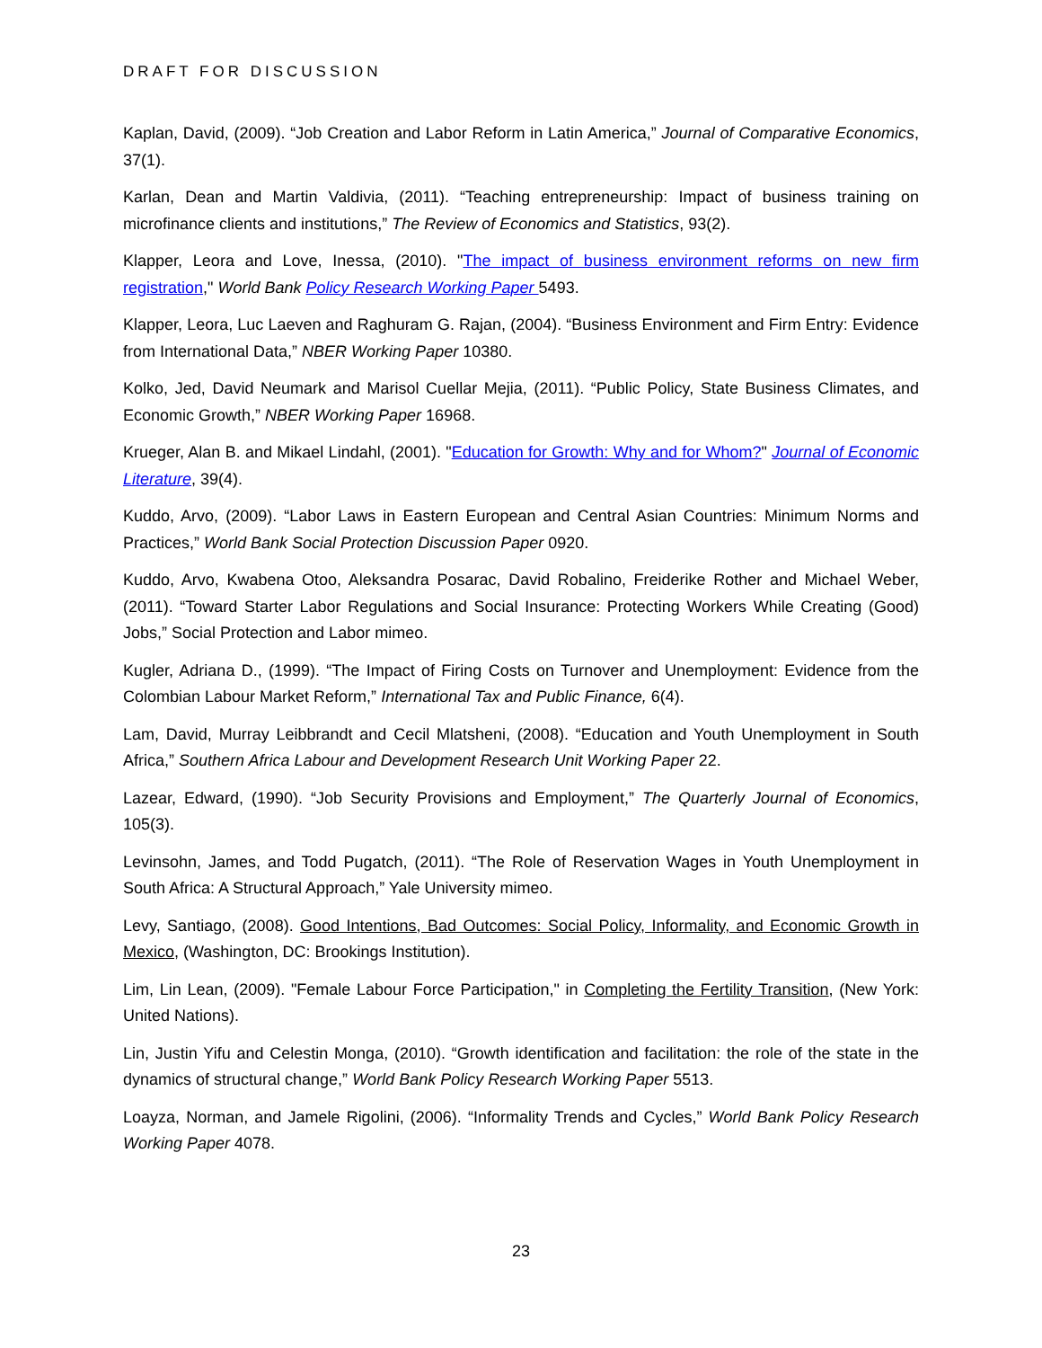DRAFT FOR DISCUSSION
Kaplan, David, (2009). “Job Creation and Labor Reform in Latin America,” Journal of Comparative Economics, 37(1).
Karlan, Dean and Martin Valdivia, (2011). “Teaching entrepreneurship: Impact of business training on microfinance clients and institutions,” The Review of Economics and Statistics, 93(2).
Klapper, Leora and Love, Inessa, (2010). "The impact of business environment reforms on new firm registration," World Bank Policy Research Working Paper 5493.
Klapper, Leora, Luc Laeven and Raghuram G. Rajan, (2004). “Business Environment and Firm Entry: Evidence from International Data,” NBER Working Paper 10380.
Kolko, Jed, David Neumark and Marisol Cuellar Mejia, (2011). “Public Policy, State Business Climates, and Economic Growth,” NBER Working Paper 16968.
Krueger, Alan B. and Mikael Lindahl, (2001). "Education for Growth: Why and for Whom?" Journal of Economic Literature, 39(4).
Kuddo, Arvo, (2009). “Labor Laws in Eastern European and Central Asian Countries: Minimum Norms and Practices,” World Bank Social Protection Discussion Paper 0920.
Kuddo, Arvo, Kwabena Otoo, Aleksandra Posarac, David Robalino, Freiderike Rother and Michael Weber, (2011). “Toward Starter Labor Regulations and Social Insurance: Protecting Workers While Creating (Good) Jobs,” Social Protection and Labor mimeo.
Kugler, Adriana D., (1999). “The Impact of Firing Costs on Turnover and Unemployment: Evidence from the Colombian Labour Market Reform,” International Tax and Public Finance, 6(4).
Lam, David, Murray Leibbrandt and Cecil Mlatsheni, (2008). “Education and Youth Unemployment in South Africa,” Southern Africa Labour and Development Research Unit Working Paper 22.
Lazear, Edward, (1990). “Job Security Provisions and Employment,” The Quarterly Journal of Economics, 105(3).
Levinsohn, James, and Todd Pugatch, (2011). “The Role of Reservation Wages in Youth Unemployment in South Africa: A Structural Approach,” Yale University mimeo.
Levy, Santiago, (2008). Good Intentions, Bad Outcomes: Social Policy, Informality, and Economic Growth in Mexico, (Washington, DC: Brookings Institution).
Lim, Lin Lean, (2009). "Female Labour Force Participation," in Completing the Fertility Transition, (New York: United Nations).
Lin, Justin Yifu and Celestin Monga, (2010). “Growth identification and facilitation: the role of the state in the dynamics of structural change,” World Bank Policy Research Working Paper 5513.
Loayza, Norman, and Jamele Rigolini, (2006). “Informality Trends and Cycles,” World Bank Policy Research Working Paper 4078.
23